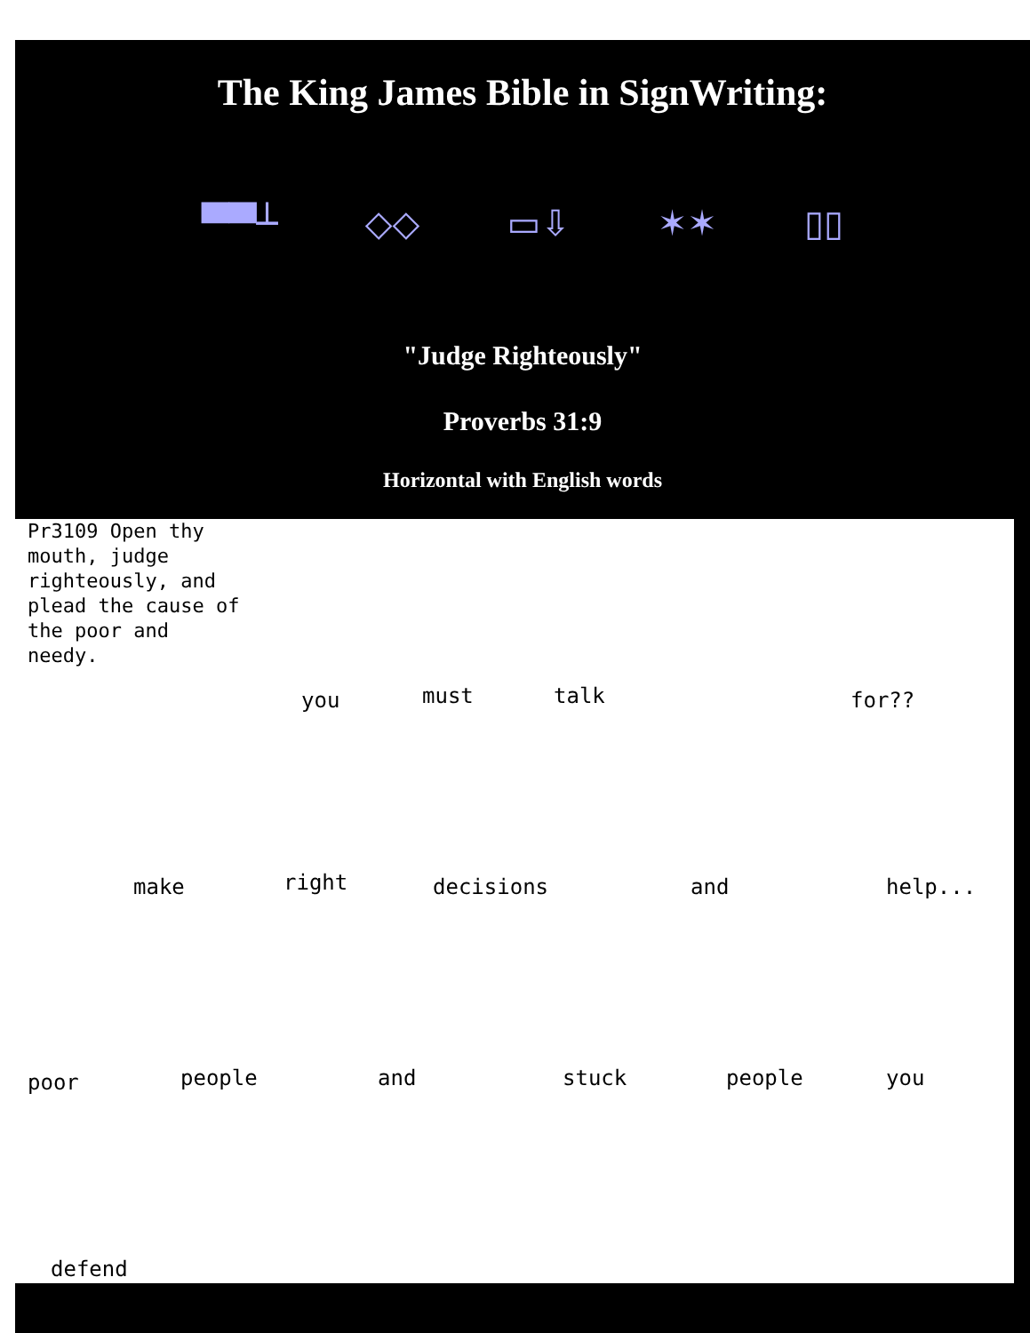The King James Bible in SignWriting:
▀▀┴ ◇◇ ▭⇩ ✶✶ ▯▯
"Judge Righteously"
Proverbs 31:9
Horizontal with English words
Pr3109 Open thy mouth, judge righteously, and plead the cause of the poor and needy.
you must talk for??
make right decisions and help...
poor people and stuck people you
defend